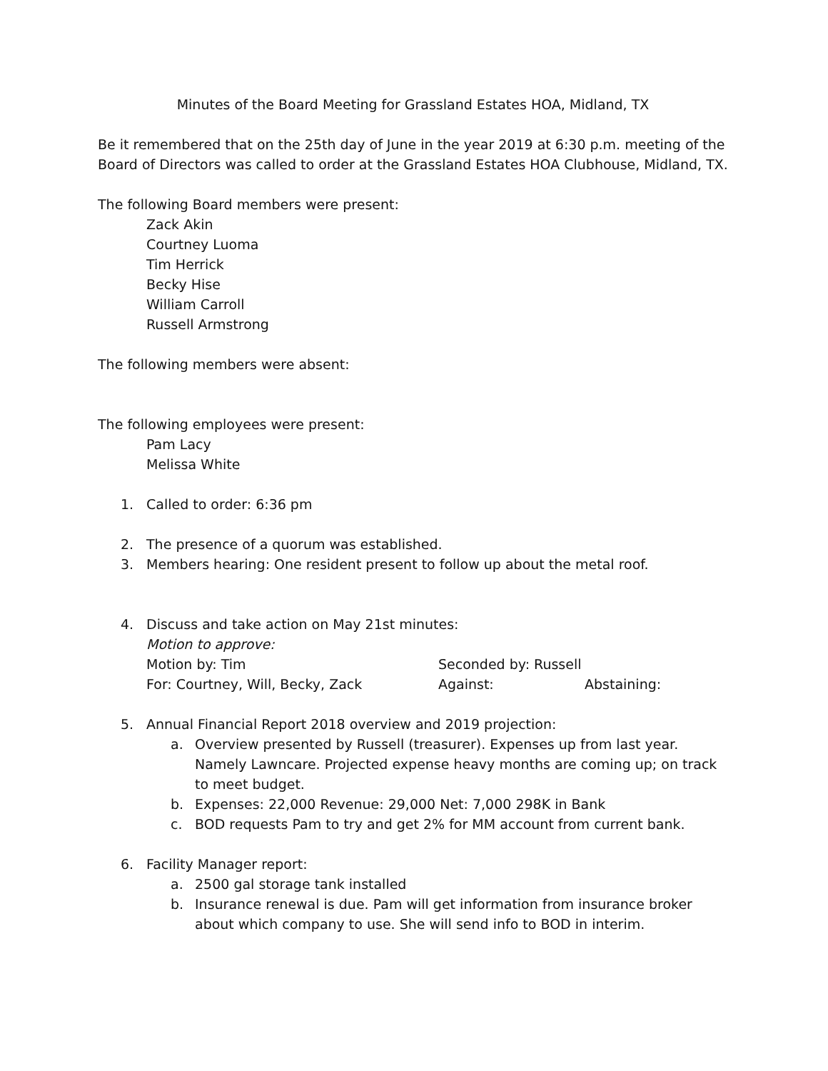Minutes of the Board Meeting for Grassland Estates HOA, Midland, TX
Be it remembered that on the 25th day of June in the year 2019 at 6:30 p.m. meeting of the Board of Directors was called to order at the Grassland Estates HOA Clubhouse, Midland, TX.
The following Board members were present:
Zack Akin
Courtney Luoma
Tim Herrick
Becky Hise
William Carroll
Russell Armstrong
The following members were absent:
The following employees were present:
Pam Lacy
Melissa White
1. Called to order: 6:36 pm
2. The presence of a quorum was established.
3. Members hearing: One resident present to follow up about the metal roof.
4. Discuss and take action on May 21st minutes:
Motion to approve:
Motion by: Tim Seconded by: Russell
For: Courtney, Will, Becky, Zack Against: Abstaining:
5. Annual Financial Report 2018 overview and 2019 projection:
a. Overview presented by Russell (treasurer). Expenses up from last year. Namely Lawncare. Projected expense heavy months are coming up; on track to meet budget.
b. Expenses: 22,000 Revenue: 29,000 Net: 7,000 298K in Bank
c. BOD requests Pam to try and get 2% for MM account from current bank.
6. Facility Manager report:
a. 2500 gal storage tank installed
b. Insurance renewal is due. Pam will get information from insurance broker about which company to use. She will send info to BOD in interim.